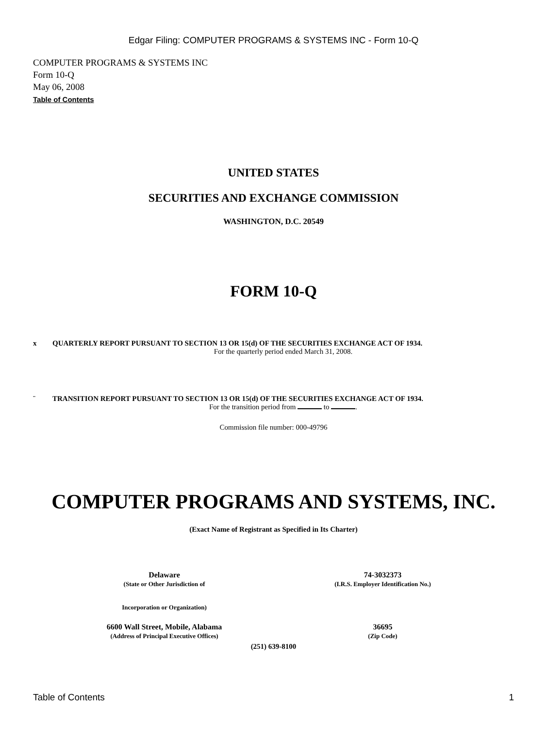Edgar Filing: COMPUTER PROGRAMS & SYSTEMS INC - Form 10-Q
COMPUTER PROGRAMS & SYSTEMS INC
Form 10-Q
May 06, 2008
Table of Contents
UNITED STATES
SECURITIES AND EXCHANGE COMMISSION
WASHINGTON, D.C. 20549
FORM 10-Q
x QUARTERLY REPORT PURSUANT TO SECTION 13 OR 15(d) OF THE SECURITIES EXCHANGE ACT OF 1934.
For the quarterly period ended March 31, 2008.
¨ TRANSITION REPORT PURSUANT TO SECTION 13 OR 15(d) OF THE SECURITIES EXCHANGE ACT OF 1934.
For the transition period from to .
Commission file number: 000-49796
COMPUTER PROGRAMS AND SYSTEMS, INC.
(Exact Name of Registrant as Specified in Its Charter)
| Delaware | 74-3032373 |
| (State or Other Jurisdiction of Incorporation or Organization) | (I.R.S. Employer Identification No.) |
| 6600 Wall Street, Mobile, Alabama | 36695 |
| (Address of Principal Executive Offices) | (Zip Code) |
(251) 639-8100
Table of Contents 1